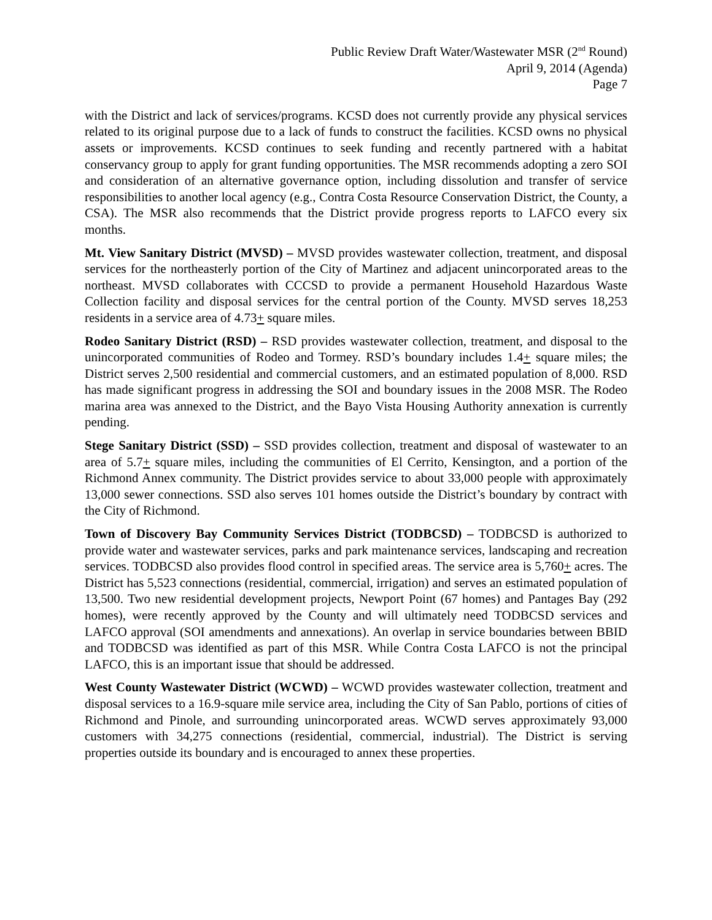Public Review Draft Water/Wastewater MSR (2<sup>nd</sup> Round)
April 9, 2014 (Agenda)
Page 7
with the District and lack of services/programs. KCSD does not currently provide any physical services related to its original purpose due to a lack of funds to construct the facilities. KCSD owns no physical assets or improvements. KCSD continues to seek funding and recently partnered with a habitat conservancy group to apply for grant funding opportunities. The MSR recommends adopting a zero SOI and consideration of an alternative governance option, including dissolution and transfer of service responsibilities to another local agency (e.g., Contra Costa Resource Conservation District, the County, a CSA). The MSR also recommends that the District provide progress reports to LAFCO every six months.
Mt. View Sanitary District (MVSD) – MVSD provides wastewater collection, treatment, and disposal services for the northeasterly portion of the City of Martinez and adjacent unincorporated areas to the northeast. MVSD collaborates with CCCSD to provide a permanent Household Hazardous Waste Collection facility and disposal services for the central portion of the County. MVSD serves 18,253 residents in a service area of 4.73+ square miles.
Rodeo Sanitary District (RSD) – RSD provides wastewater collection, treatment, and disposal to the unincorporated communities of Rodeo and Tormey. RSD’s boundary includes 1.4+ square miles; the District serves 2,500 residential and commercial customers, and an estimated population of 8,000. RSD has made significant progress in addressing the SOI and boundary issues in the 2008 MSR. The Rodeo marina area was annexed to the District, and the Bayo Vista Housing Authority annexation is currently pending.
Stege Sanitary District (SSD) – SSD provides collection, treatment and disposal of wastewater to an area of 5.7+ square miles, including the communities of El Cerrito, Kensington, and a portion of the Richmond Annex community. The District provides service to about 33,000 people with approximately 13,000 sewer connections. SSD also serves 101 homes outside the District’s boundary by contract with the City of Richmond.
Town of Discovery Bay Community Services District (TODBCSD) – TODBCSD is authorized to provide water and wastewater services, parks and park maintenance services, landscaping and recreation services. TODBCSD also provides flood control in specified areas. The service area is 5,760+ acres. The District has 5,523 connections (residential, commercial, irrigation) and serves an estimated population of 13,500. Two new residential development projects, Newport Point (67 homes) and Pantages Bay (292 homes), were recently approved by the County and will ultimately need TODBCSD services and LAFCO approval (SOI amendments and annexations). An overlap in service boundaries between BBID and TODBCSD was identified as part of this MSR. While Contra Costa LAFCO is not the principal LAFCO, this is an important issue that should be addressed.
West County Wastewater District (WCWD) – WCWD provides wastewater collection, treatment and disposal services to a 16.9-square mile service area, including the City of San Pablo, portions of cities of Richmond and Pinole, and surrounding unincorporated areas. WCWD serves approximately 93,000 customers with 34,275 connections (residential, commercial, industrial). The District is serving properties outside its boundary and is encouraged to annex these properties.